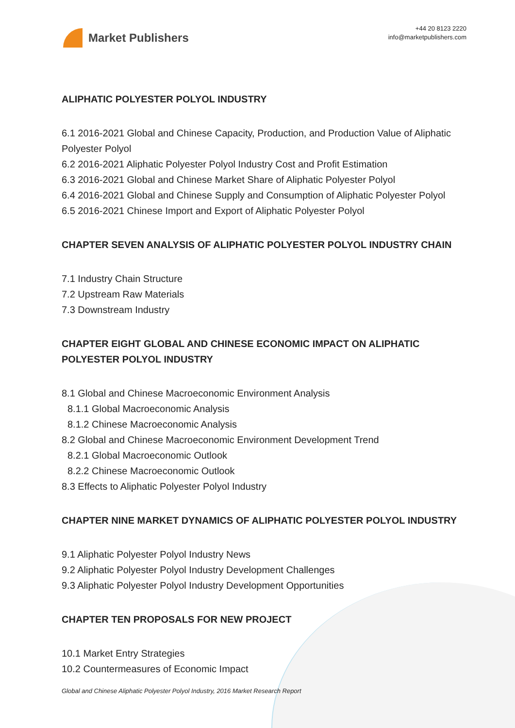Market Publishers
+44 20 8123 2220
info@marketpublishers.com
ALIPHATIC POLYESTER POLYOL INDUSTRY
6.1 2016-2021 Global and Chinese Capacity, Production, and Production Value of Aliphatic Polyester Polyol
6.2 2016-2021 Aliphatic Polyester Polyol Industry Cost and Profit Estimation
6.3 2016-2021 Global and Chinese Market Share of Aliphatic Polyester Polyol
6.4 2016-2021 Global and Chinese Supply and Consumption of Aliphatic Polyester Polyol
6.5 2016-2021 Chinese Import and Export of Aliphatic Polyester Polyol
CHAPTER SEVEN ANALYSIS OF ALIPHATIC POLYESTER POLYOL INDUSTRY CHAIN
7.1 Industry Chain Structure
7.2 Upstream Raw Materials
7.3 Downstream Industry
CHAPTER EIGHT GLOBAL AND CHINESE ECONOMIC IMPACT ON ALIPHATIC POLYESTER POLYOL INDUSTRY
8.1 Global and Chinese Macroeconomic Environment Analysis
8.1.1 Global Macroeconomic Analysis
8.1.2 Chinese Macroeconomic Analysis
8.2 Global and Chinese Macroeconomic Environment Development Trend
8.2.1 Global Macroeconomic Outlook
8.2.2 Chinese Macroeconomic Outlook
8.3 Effects to Aliphatic Polyester Polyol Industry
CHAPTER NINE MARKET DYNAMICS OF ALIPHATIC POLYESTER POLYOL INDUSTRY
9.1 Aliphatic Polyester Polyol Industry News
9.2 Aliphatic Polyester Polyol Industry Development Challenges
9.3 Aliphatic Polyester Polyol Industry Development Opportunities
CHAPTER TEN PROPOSALS FOR NEW PROJECT
10.1 Market Entry Strategies
10.2 Countermeasures of Economic Impact
Global and Chinese Aliphatic Polyester Polyol Industry, 2016 Market Research Report